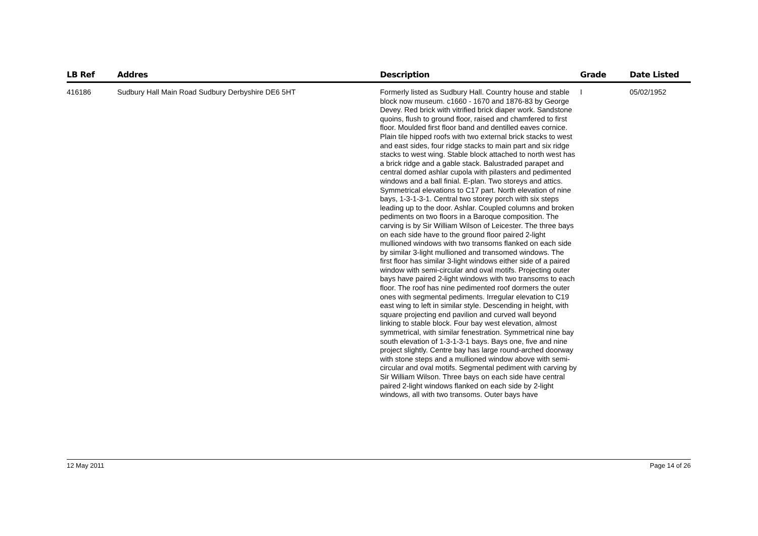| LB Ref | Addres | Description | Grade | Date Listed |
| --- | --- | --- | --- | --- |
| 416186 | Sudbury Hall Main Road Sudbury Derbyshire DE6 5HT | Formerly listed as Sudbury Hall. Country house and stable block now museum. c1660 - 1670 and 1876-83 by George Devey. Red brick with vitrified brick diaper work. Sandstone quoins, flush to ground floor, raised and chamfered to first floor. Moulded first floor band and dentilled eaves cornice. Plain tile hipped roofs with two external brick stacks to west and east sides, four ridge stacks to main part and six ridge stacks to west wing. Stable block attached to north west has a brick ridge and a gable stack. Balustraded parapet and central domed ashlar cupola with pilasters and pedimented windows and a ball finial. E-plan. Two storeys and attics. Symmetrical elevations to C17 part. North elevation of nine bays, 1-3-1-3-1. Central two storey porch with six steps leading up to the door. Ashlar. Coupled columns and broken pediments on two floors in a Baroque composition. The carving is by Sir William Wilson of Leicester. The three bays on each side have to the ground floor paired 2-light mullioned windows with two transoms flanked on each side by similar 3-light mullioned and transomed windows. The first floor has similar 3-light windows either side of a paired window with semi-circular and oval motifs. Projecting outer bays have paired 2-light windows with two transoms to each floor. The roof has nine pedimented roof dormers the outer ones with segmental pediments. Irregular elevation to C19 east wing to left in similar style. Descending in height, with square projecting end pavilion and curved wall beyond linking to stable block. Four bay west elevation, almost symmetrical, with similar fenestration. Symmetrical nine bay south elevation of 1-3-1-3-1 bays. Bays one, five and nine project slightly. Centre bay has large round-arched doorway with stone steps and a mullioned window above with semi-circular and oval motifs. Segmental pediment with carving by Sir William Wilson. Three bays on each side have central paired 2-light windows flanked on each side by 2-light windows, all with two transoms. Outer bays have | I | 05/02/1952 |
12 May 2011 Page 14 of 26